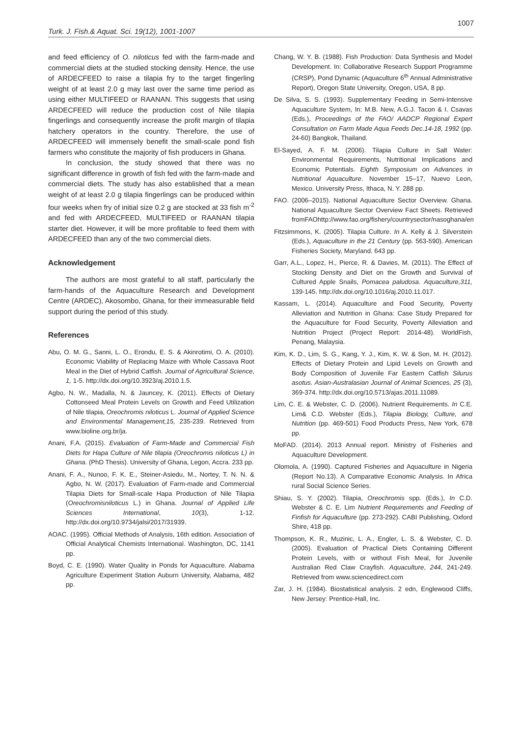1007
Turk. J. Fish.& Aquat. Sci. 19(12), 1001-1007
and feed efficiency of O. niloticus fed with the farm-made and commercial diets at the studied stocking density. Hence, the use of ARDECFEED to raise a tilapia fry to the target fingerling weight of at least 2.0 g may last over the same time period as using either MULTIFEED or RAANAN. This suggests that using ARDECFEED will reduce the production cost of Nile tilapia fingerlings and consequently increase the profit margin of tilapia hatchery operators in the country. Therefore, the use of ARDECFEED will immensely benefit the small-scale pond fish farmers who constitute the majority of fish producers in Ghana.
In conclusion, the study showed that there was no significant difference in growth of fish fed with the farm-made and commercial diets. The study has also established that a mean weight of at least 2.0 g tilapia fingerlings can be produced within four weeks when fry of initial size 0.2 g are stocked at 33 fish m<sup>-2</sup> and fed with ARDECFEED, MULTIFEED or RAANAN tilapia starter diet. However, it will be more profitable to feed them with ARDECFEED than any of the two commercial diets.
Acknowledgement
The authors are most grateful to all staff, particularly the farm-hands of the Aquaculture Research and Development Centre (ARDEC), Akosombo, Ghana, for their immeasurable field support during the period of this study.
References
Abu, O. M. G., Sanni, L. O., Erondu, E. S. & Akinrotimi, O. A. (2010). Economic Viability of Replacing Maize with Whole Cassava Root Meal in the Diet of Hybrid Catfish. Journal of Agricultural Science, 1, 1-5. http://dx.doi.org/10.3923/aj.2010.1.5.
Agbo, N. W., Madalla, N. & Jauncey, K. (2011). Effects of Dietary Cottonseed Meal Protein Levels on Growth and Feed Utilization of Nile tilapia, Oreochromis niloticus L. Journal of Applied Science and Environmental Management,15, 235-239. Retrieved from www.bioline.org.br/ja.
Anani, F.A. (2015). Evaluation of Farm-Made and Commercial Fish Diets for Hapa Culture of Nile tilapia (Oreochromis niloticus L) in Ghana. (PhD Thesis). University of Ghana, Legon, Accra. 233 pp.
Anani, F. A., Nunoo, F. K. E., Steiner-Asiedu, M., Nortey, T. N. N. & Agbo, N. W. (2017). Evaluation of Farm-made and Commercial Tilapia Diets for Small-scale Hapa Production of Nile Tilapia (Oreochromisniloticus L.) in Ghana. Journal of Applied Life Sciences International, 10(3), 1-12. http://dx.doi.org/10.9734/jalsi/2017/31939.
AOAC. (1995). Official Methods of Analysis, 16th edition. Association of Official Analytical Chemists International. Washington, DC, 1141 pp.
Boyd, C. E. (1990). Water Quality in Ponds for Aquaculture. Alabama Agriculture Experiment Station Auburn University, Alabama, 482 pp.
Chang, W. Y. B. (1988). Fish Production: Data Synthesis and Model Development. In: Collaborative Research Support Programme (CRSP), Pond Dynamic (Aquaculture 6<sup>th</sup> Annual Administrative Report), Oregon State University, Oregon, USA, 8 pp.
De Silva, S. S. (1993). Supplementary Feeding in Semi-Intensive Aquaculture System, In: M.B. New, A.G.J. Tacon & I. Csavas (Eds.), Proceedings of the FAO/ AADCP Regional Expert Consultation on Farm Made Aqua Feeds Dec.14-18, 1992 (pp. 24-60) Bangkok, Thailand.
El-Sayed, A. F. M. (2006). Tilapia Culture in Salt Water: Environmental Requirements, Nutritional Implications and Economic Potentials. Eighth Symposium on Advances in Nutritional Aquaculture. November 15–17, Nuevo Leon, Mexico. University Press, Ithaca, N. Y. 288 pp.
FAO. (2006–2015). National Aquaculture Sector Overview. Ghana. National Aquaculture Sector Overview Fact Sheets. Retrieved fromFAOhttp://www.fao.org/fishery/countrysector/nasoghana/en
Fitzsimmons, K. (2005). Tilapia Culture. In A. Kelly & J. Silverstein (Eds.), Aquaculture in the 21 Century (pp. 563-590). American Fisheries Society, Maryland. 643 pp.
Garr, A.L., Lopez, H., Pierce, R. & Davies, M. (2011). The Effect of Stocking Density and Diet on the Growth and Survival of Cultured Apple Snails, Pomacea paludosa. Aquaculture,311, 139-145. http://dx.doi.org/10.1016/aj.2010.11.017.
Kassam, L. (2014). Aquaculture and Food Security, Poverty Alleviation and Nutrition in Ghana: Case Study Prepared for the Aquaculture for Food Security, Poverty Alleviation and Nutrition Project (Project Report: 2014-48). WorldFish, Penang, Malaysia.
Kim, K. D., Lim, S. G., Kang, Y. J., Kim, K. W. & Son, M. H. (2012). Effects of Dietary Protein and Lipid Levels on Growth and Body Composition of Juvenile Far Eastern Catfish Silurus asotus. Asian-Australasian Journal of Animal Sciences, 25 (3), 369-374. http://dx.doi.org/10.5713/ajas.2011.11089.
Lim, C. E. & Webster, C. D. (2006). Nutrient Requirements. In C.E. Lim& C.D. Webster (Eds.), Tilapia Biology, Culture, and Nutrition (pp. 469-501) Food Products Press, New York, 678 pp.
MoFAD. (2014). 2013 Annual report. Ministry of Fisheries and Aquaculture Development.
Olomola, A. (1990). Captured Fisheries and Aquaculture in Nigeria (Report No.13). A Comparative Economic Analysis. In Africa rural Social Science Series.
Shiau, S. Y. (2002). Tilapia, Oreochromis spp. (Eds.), In C.D. Webster & C. E. Lim Nutrient Requirements and Feeding of Finfish for Aquaculture (pp. 273-292). CABI Publishing, Oxford Shire, 418 pp.
Thompson, K. R., Muzinic, L. A., Engler, L. S. & Webster, C. D. (2005). Evaluation of Practical Diets Containing Different Protein Levels, with or without Fish Meal, for Juvenile Australian Red Claw Crayfish. Aquaculture, 244, 241-249. Retrieved from www.sciencedirect.com
Zar, J. H. (1984). Biostatistical analysis. 2 edn, Englewood Cliffs, New Jersey: Prentice-Hall, Inc.